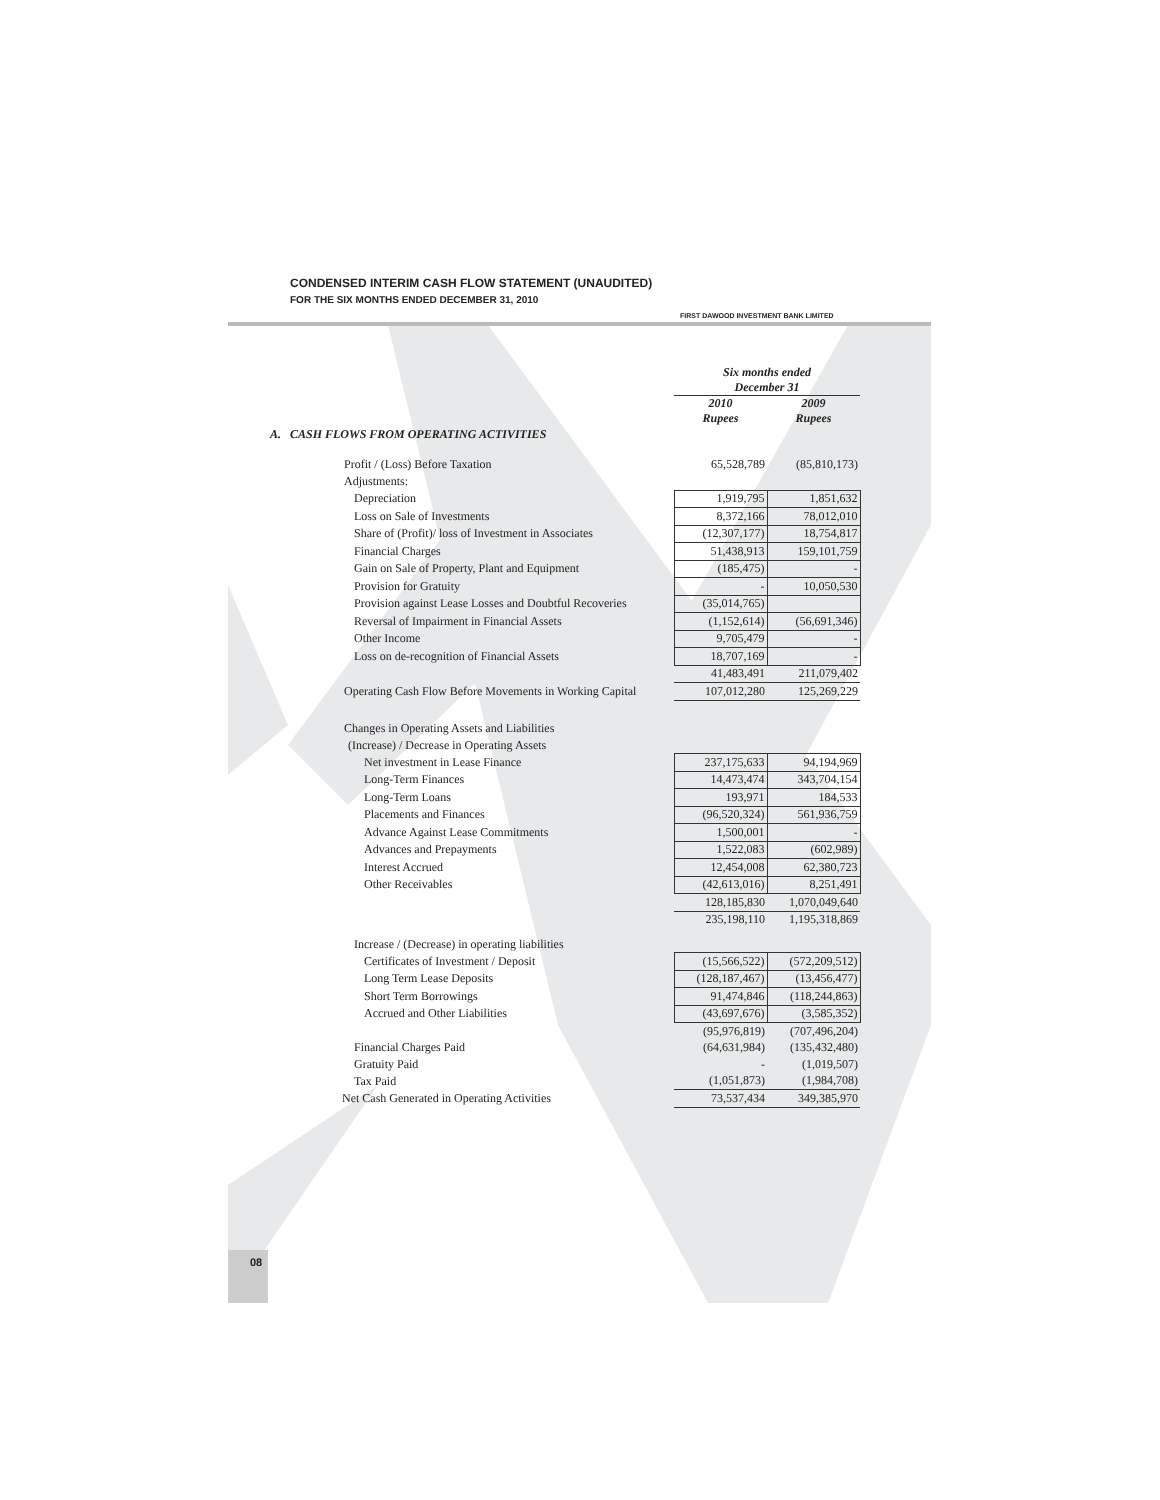CONDENSED INTERIM CASH FLOW STATEMENT (UNAUDITED)
FOR THE SIX MONTHS ENDED DECEMBER 31, 2010
FIRST DAWOOD INVESTMENT BANK LIMITED
| | Six months ended December 31 | |
| | 2010 Rupees | 2009 Rupees |
| A. CASH FLOWS FROM OPERATING ACTIVITIES | | |
| Profit / (Loss) Before Taxation | 65,528,789 | (85,810,173) |
| Adjustments: | | |
| Depreciation | 1,919,795 | 1,851,632 |
| Loss on Sale of Investments | 8,372,166 | 78,012,010 |
| Share of (Profit)/ loss of Investment in Associates | (12,307,177) | 18,754,817 |
| Financial Charges | 51,438,913 | 159,101,759 |
| Gain on Sale of Property, Plant and Equipment | (185,475) | - |
| Provision for Gratuity | - | 10,050,530 |
| Provision against Lease Losses and Doubtful Recoveries | (35,014,765) | |
| Reversal of Impairment in Financial Assets | (1,152,614) | (56,691,346) |
| Other Income | 9,705,479 | - |
| Loss on de-recognition of Financial Assets | 18,707,169 | - |
| | 41,483,491 | 211,079,402 |
| Operating Cash Flow Before Movements in Working Capital | 107,012,280 | 125,269,229 |
| Changes in Operating Assets and Liabilities | | |
| (Increase) / Decrease in Operating Assets | | |
| Net investment in Lease Finance | 237,175,633 | 94,194,969 |
| Long-Term Finances | 14,473,474 | 343,704,154 |
| Long-Term Loans | 193,971 | 184,533 |
| Placements and Finances | (96,520,324) | 561,936,759 |
| Advance Against Lease Commitments | 1,500,001 | - |
| Advances and Prepayments | 1,522,083 | (602,989) |
| Interest Accrued | 12,454,008 | 62,380,723 |
| Other Receivables | (42,613,016) | 8,251,491 |
| | 128,185,830 | 1,070,049,640 |
| | 235,198,110 | 1,195,318,869 |
| Increase / (Decrease) in operating liabilities | | |
| Certificates of Investment / Deposit | (15,566,522) | (572,209,512) |
| Long Term Lease Deposits | (128,187,467) | (13,456,477) |
| Short Term Borrowings | 91,474,846 | (118,244,863) |
| Accrued and Other Liabilities | (43,697,676) | (3,585,352) |
| | (95,976,819) | (707,496,204) |
| Financial Charges Paid | (64,631,984) | (135,432,480) |
| Gratuity Paid | - | (1,019,507) |
| Tax Paid | (1,051,873) | (1,984,708) |
| Net Cash Generated in Operating Activities | 73,537,434 | 349,385,970 |
08